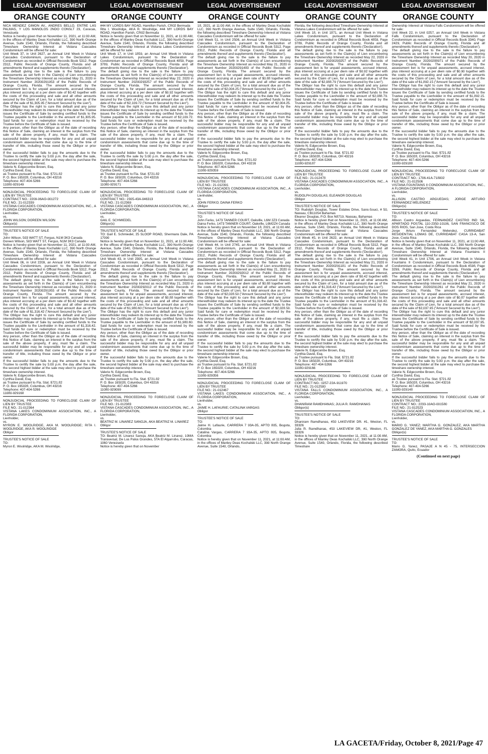LEGAL ADVERTISEMENT
ORANGE COUNTY
NICA MENDEZ GIMON AV., ANDRES BELLO, ENTRE LAS PALMAS, Y LOS MANOLOS 2NDO CONSLT 23, Caracas, Venezuela
Notice is hereby given that on November 11, 2021, at 11:00 AM, in the offices of Manley Deas Kochalski LLC, 390 North Orange Avenue, Suite 1540, Orlando, Florida, the following described Timeshare Ownership Interest at Vistana Cascades Condominium will be offered for sale:
Unit Week 37, in Unit 2627, an Annual Unit Week in Vistana Cascades Condominium, pursuant to the Declaration of Condominium as recorded in Official Records Book 5312, Page 2312, Public Records of Orange County, Florida and all amendments thereof and supplements thereto ('Declaration').
The default giving rise to the sale is the failure to pay assessments as set forth in the Claim(s) of Lien encumbering the Timeshare Ownership Interest as recorded May 21, 2020 in Instrument Number 20200291953 of the Public Records of Orange County, Florida. The amount secured by the assessment lien is for unpaid assessments, accrued interest, plus interest accruing at a per diem rate of $0.42 together with the costs of this proceeding and sale and all other amounts secured by the Claim of Lien, for a total amount due as of the date of the sale of $1,305.95 ("Amount Secured by the Lien").
The Obligor has the right to cure this default and any junior interestholder may redeem its interest up to the date the Trustee issues the Certificate of Sale by sending certified funds to the Trustee payable to the Lienholder in the amount of $1,305.95. Said funds for cure or redemption must be received by the Trustee before the Certificate of Sale is issued.
Any person, other than the Obligor as of the date of recording this Notice of Sale, claiming an interest in the surplus from the sale of the above property, if any, must file a claim. The successful bidder may be responsible for any and all unpaid condominium assessments that come due up to the time of transfer of title, including those owed by the Obligor or prior owner.
If the successful bidder fails to pay the amounts due to the Trustee to certify the sale by 5:00 p.m. the day after the sale, the second highest bidder at the sale may elect to purchase the timeshare ownership interest.
Valerie N. Edgecombe Brown, Esq.
Cynthia David, Esq.
as Trustee pursuant to Fla. Stat. §721.82
P. O. Box 165028, Columbus, OH 43216
Telephone: 407-404-5266
11080-929149
NONJUDICIAL PROCEEDING TO FORECLOSE CLAIM OF LIEN BY TRUSTEE
CONTRACT NO.: 2209-06AO-001272
FILE NO.: 21-012339
VISTANA CASCADES CONDOMINIUM ASSOCIATION, INC., A FLORIDA CORPORATION,
Lienholder,
vs.
JOHN WILSON; DOREEN WILSON
Obligor(s)
TRUSTEE'S NOTICE OF SALE
TO:
John Wilson, 503 WATT ST, Fergus, N1M 3K3 Canada
Doreen Wilson, 503 WATT ST, Fergus, N1M 3K3 Canada
Notice is hereby given that on November 11, 2021, at 11:00 AM, in the offices of Manley Deas Kochalski LLC, 390 North Orange Avenue, Suite 1540, Orlando, Florida, the following described Timeshare Ownership Interest at Vistana Cascades Condominium will be offered for sale:
Unit Week 06, in Unit 2209, an Annual Unit Week in Vistana Cascades Condominium, pursuant to the Declaration of Condominium as recorded in Official Records Book 5312, Page 2312, Public Records of Orange County, Florida and all amendments thereof and supplements thereto ('Declaration').
The default giving rise to the sale is the failure to pay assessments as set forth in the Claim(s) of Lien encumbering the Timeshare Ownership Interest as recorded May 21, 2020 in Instrument Number 20200291955 of the Public Records of Orange County, Florida. The amount secured by the assessment lien is for unpaid assessments, accrued interest, plus interest accruing at a per diem rate of $0.42 together with the costs of this proceeding and sale and all other amounts secured by the Claim of Lien, for a total amount due as of the date of the sale of $1,316.42 ("Amount Secured by the Lien").
The Obligor has the right to cure this default and any junior interestholder may redeem its interest up to the date the Trustee issues the Certificate of Sale by sending certified funds to the Trustee payable to the Lienholder in the amount of $1,316.42. Said funds for cure or redemption must be received by the Trustee before the Certificate of Sale is issued.
Any person, other than the Obligor as of the date of recording this Notice of Sale, claiming an interest in the surplus from the sale of the above property, if any, must file a claim. The successful bidder may be responsible for any and all unpaid condominium assessments that come due up to the time of transfer of title, including those owed by the Obligor or prior owner.
If the successful bidder fails to pay the amounts due to the Trustee to certify the sale by 5:00 p.m. the day after the sale, the second highest bidder at the sale may elect to purchase the timeshare ownership interest.
Valerie N. Edgecombe Brown, Esq.
Cynthia David, Esq.
as Trustee pursuant to Fla. Stat. §721.82
P. O. Box 165028, Columbus, OH 43216
Telephone: 407-404-5266
11080-929168
NONJUDICIAL PROCEEDING TO FORECLOSE CLAIM OF LIEN BY TRUSTEE
FILE NO.: 21-012364
VISTANA LAKES CONDOMINIUM ASSOCIATION, INC., A FLORIDA CORPORATION,
Lienholder,
vs.
MYRON E. WOOLRIDGE, AKA M. WOOLRIDGE; RITA I. WOOLRIDGE, AKA R. WOOLRIDGE
Obligor
TRUSTEE'S NOTICE OF SALE
TO:
Myron E. Woolridge, AKA M. Woolridge,
LEGAL ADVERTISEMENT
ORANGE COUNTY
#44 MY LORDS BAY ROAD, Hamilton Parish, CR02 Bermuda
Rita I. Woolridge, AKA R. Woolridge, #44 MY LORDS BAY ROAD, Hamilton Parish, CR02 Bermuda
Notice is hereby given that on November 11, 2021, at 11:00 AM, in the offices of Manley Deas Kochalski LLC, 390 North Orange Avenue, Suite 1540, Orlando, Florida, the following described Timeshare Ownership Interest at Vistana Lakes Condominium will be offered for sale:
Unit Week 17, in Unit 1859, an Annual Unit Week in Vistana Lakes Condominium, pursuant to the Declaration of Condominium as recorded in Official Records Book 4859, Page 3789, Public Records of Orange County, Florida and all amendments thereof and supplements thereto ('Declaration').
The default giving rise to the sale is the failure to pay assessments as set forth in the Claim(s) of Lien encumbering the Timeshare Ownership Interest as recorded May 22, 2020 in Instrument Number 20200293257 of the Public Records of Orange County, Florida. The amount secured by the assessment lien is for unpaid assessments, accrued interest, plus interest accruing at a per diem rate of $0.92 together with the costs of this proceeding and sale and all other amounts secured by the Claim of Lien, for a total amount due as of the date of the sale of $2,109.72 ("Amount Secured by the Lien").
The Obligor has the right to cure this default and any junior interestholder may redeem its interest up to the date the Trustee issues the Certificate of Sale by sending certified funds to the Trustee payable to the Lienholder in the amount of $2,109.72. Said funds for cure or redemption must be received by the Trustee before the Certificate of Sale is issued.
Any person, other than the Obligor as of the date of recording this Notice of Sale, claiming an interest in the surplus from the sale of the above property, if any, must file a claim. The successful bidder may be responsible for any and all unpaid condominium assessments that come due up to the time of transfer of title, including those owed by the Obligor or prior owner.
If the successful bidder fails to pay the amounts due to the Trustee to certify the sale by 5:00 p.m. the day after the sale, the second highest bidder at the sale may elect to purchase the timeshare ownership interest.
Valerie N. Edgecombe Brown, Esq.
Cynthia David, Esq.
as Trustee pursuant to Fla. Stat. §721.82
P. O. Box 165028, Columbus, OH 43216
Telephone: 407-404-5266
11080-929171
NONJUDICIAL PROCEEDING TO FORECLOSE CLAIM OF LIEN BY TRUSTEE
CONTRACT NO.: 2305-43A-046313
FILE NO.: 21-012369
VISTANA CASCADES CONDOMINIUM ASSOCIATION, INC., A FLORIDA CORPORATION,
Lienholder,
vs.
GAIL E. SCHMIEDEL
Obligor(s)
TRUSTEE'S NOTICE OF SALE
TO: Gail E. Schmiedel, 25 SLOOP ROAD, Shermans Dale, PA 17090
Notice is hereby given that on November 11, 2021, at 11:00 AM, in the offices of Manley Deas Kochalski LLC, 390 North Orange Avenue, Suite 1540, Orlando, Florida, the following described Timeshare Ownership Interest at Vistana Cascades Condominium will be offered for sale:
Unit Week 43, in Unit 2305, an Annual Unit Week in Vistana Cascades Condominium, pursuant to the Declaration of Condominium as recorded in Official Records Book 5312, Page 2312, Public Records of Orange County, Florida and all amendments thereof and supplements thereto ('Declaration').
The default giving rise to the sale is the failure to pay assessments as set forth in the Claim(s) of Lien encumbering the Timeshare Ownership Interest as recorded May 21, 2020 in Instrument Number 20200292012 of the Public Records of Orange County, Florida. The amount secured by the assessment lien is for unpaid assessments, accrued interest, plus interest accruing at a per diem rate of $0.88 together with the costs of this proceeding and sale and all other amounts secured by the Claim of Lien, for a total amount due as of the date of the sale of $1,980.60 ("Amount Secured by the Lien").
The Obligor has the right to cure this default and any junior interestholder may redeem its interest up to the date the Trustee issues the Certificate of Sale by sending certified funds to the Trustee payable to the Lienholder in the amount of $1,980.60. Said funds for cure or redemption must be received by the Trustee before the Certificate of Sale is issued.
Any person, other than the Obligor as of the date of recording this Notice of Sale, claiming an interest in the surplus from the sale of the above property, if any, must file a claim. The successful bidder may be responsible for any and all unpaid condominium assessments that come due up to the time of transfer of title, including those owed by the Obligor or prior owner.
If the successful bidder fails to pay the amounts due to the Trustee to certify the sale by 5:00 p.m. the day after the sale, the second highest bidder at the sale may elect to purchase the timeshare ownership interest.
Valerie N. Edgecombe Brown, Esq.
Cynthia David, Esq.
as Trustee pursuant to Fla. Stat. §721.82
P. O. Box 165028, Columbus, OH 43216
Telephone: 407-404-5266
11080-929099
NONJUDICIAL PROCEEDING TO FORECLOSE CLAIM OF LIEN BY TRUSTEE
FILE NO.: 21-012383
VISTANA CASCADES CONDOMINIUM ASSOCIATION, INC., A FLORIDA CORPORATION,
Lienholder,
vs.
BEATRIZ M. LINAREZ SANOJA, AKA BEATRIZ M. LINAREZ
Obligor
TRUSTEE'S NOTICE OF SALE
TO: Beatriz M. Linarez Sanoja, AKA Beatriz M. Linarez, 10MA Transversal, De Los Palos Grandes, 5TA El Algarrobo, Caracas, 1060 Venezuela
Notice is hereby given that on November
LEGAL ADVERTISEMENT
ORANGE COUNTY
18, 2021, at 11:00 AM, in the offices of Manley Deas Kochalski LLC, 390 North Orange Avenue, Suite 1540, Orlando, Florida, the following described Timeshare Ownership Interest at Vistana Cascades Condominium will be offered for sale:
Unit Week 51, in Unit 2506, an Annual Unit Week in Vistana Cascades Condominium, pursuant to the Declaration of Condominium as recorded in Official Records Book 5312, Page 2312, Public Records of Orange County, Florida and all amendments thereof and supplements thereto ('Declaration').
The default giving rise to the sale is the failure to pay assessments as set forth in the Claim(s) of Lien encumbering the Timeshare Ownership Interest as recorded May 21, 2020 in Instrument Number 20200291483 of the Public Records of Orange County, Florida. The amount secured by the assessment lien is for unpaid assessments, accrued interest, plus interest accruing at a per diem rate of $0.88 together with the costs of this proceeding and sale and all other amounts secured by the Claim of Lien, for a total amount due as of the date of the sale of $2,004.25 ("Amount Secured by the Lien").
The Obligor has the right to cure this default and any junior interestholder may redeem its interest up to the date the Trustee issues the Certificate of Sale by sending certified funds to the Trustee payable to the Lienholder in the amount of $2,004.25. Said funds for cure or redemption must be received by the Trustee before the Certificate of Sale is issued.
Any person, other than the Obligor as of the date of recording this Notice of Sale, claiming an interest in the surplus from the sale of the above property, if any, must file a claim. The successful bidder may be responsible for any and all unpaid condominium assessments that come due up to the time of transfer of title, including those owed by the Obligor or prior owner.
If the successful bidder fails to pay the amounts due to the Trustee to certify the sale by 5:00 p.m. the day after the sale, the second highest bidder at the sale may elect to purchase the timeshare ownership interest.
Valerie N. Edgecombe Brown, Esq.
Cynthia David, Esq.
as Trustee pursuant to Fla. Stat. §721.82
P. O. Box 165028, Columbus, OH 43216
Telephone: 407-404-5266
11080-929359
NONJUDICIAL PROCEEDING TO FORECLOSE CLAIM OF LIEN BY TRUSTEE
FILE NO.: 21-012391
VISTANA CASCADES CONDOMINIUM ASSOCIATION, INC., A FLORIDA CORPORATION,
Lienholder,
vs.
JOHN FERKO; DAINA FERKO
Obligor
TRUSTEE'S NOTICE OF SALE
TO:
John Ferko, 1473 TANNER COURT, Oakville, L6M 2Z3 Canada
Daina Ferko, 1473 TANNER COURT, Oakville, L6M2Z4 Canada
Notice is hereby given that on November 18, 2021, at 11:00 AM, in the offices of Manley Deas Kochalski LLC, 390 North Orange Avenue, Suite 1540, Orlando, Florida, the following described Timeshare Ownership Interest at Vistana Cascades Condominium will be offered for sale:
Unit Week 44, in Unit 2745, an Annual Unit Week in Vistana Cascades Condominium, pursuant to the Declaration of Condominium as recorded in Official Records Book 5312, Page 2312, Public Records of Orange County, Florida and all amendments thereof and supplements thereto ('Declaration').
The default giving rise to the sale is the failure to pay assessments as set forth in the Claim(s) of Lien encumbering the Timeshare Ownership Interest as recorded May 21, 2020 in Instrument Number 20200292012 of the Public Records of Orange County, Florida. The amount secured by the assessment lien is for unpaid assessments, accrued interest, plus interest accruing at a per diem rate of $0.88 together with the costs of this proceeding and sale and all other amounts secured by the Claim of Lien, for a total amount due as of the date of the sale of $2,028.50 ("Amount Secured by the Lien").
The Obligor has the right to cure this default and any junior interestholder may redeem its interest up to the date the Trustee issues the Certificate of Sale by sending certified funds to the Trustee payable to the Lienholder in the amount of $2,028.50. Said funds for cure or redemption must be received by the Trustee before the Certificate of Sale is issued.
Any person, other than the Obligor as of the date of recording this Notice of Sale, claiming an interest in the surplus from the sale of the above property, if any, must file a claim. The successful bidder may be responsible for any and all unpaid condominium assessments that come due up to the time of transfer of title, including those owed by the Obligor or prior owner.
If the successful bidder fails to pay the amounts due to the Trustee to certify the sale by 5:00 p.m. the day after the sale, the second highest bidder at the sale may elect to purchase the timeshare ownership interest.
Valerie N. Edgecombe Brown, Esq.
Cynthia David, Esq.
as Trustee pursuant to Fla. Stat. §721.82
P. O. Box 165028, Columbus, OH 43216
Telephone: 407-404-5266
11080-929356
NONJUDICIAL PROCEEDING TO FORECLOSE CLAIM OF LIEN BY TRUSTEE
FILE NO.: 21-012467
VISTANA LAKES CONDOMINIUM ASSOCIATION, INC., A FLORIDA CORPORATION,
Lienholder,
vs.
JAIME H. LAFAURIE; CATALINA VARGAS
Obligor
TRUSTEE'S NOTICE OF SALE
TO:
Jaime H. Lafaurie, CARRERA 7 93A-35, APTO 805, Bogota, Colombia
Catalina Vargas, CARRERA 7 93A-35, APTO 805, Bogota, Colombia
Notice is hereby given that on November 11, 2021, at 11:00 AM, in the offices of Manley Deas Kochalski LLC, 390 North Orange Avenue, Suite 1540, Orlando,
LEGAL ADVERTISEMENT
ORANGE COUNTY
Florida, the following described Timeshare Ownership Interest at Vistana Lakes Condominium will be offered for sale:
Unit Week 18, in Unit 1871, an Annual Unit Week in Vistana Lakes Condominium, pursuant to the Declaration of Condominium as recorded in Official Records Book 4859, Page 3789, Public Records of Orange County, Florida and all amendments thereof and supplements thereto ('Declaration').
The default giving rise to the sale is the failure to pay assessments as set forth in the Claim(s) of Lien encumbering the Timeshare Ownership Interest as recorded May 22, 2020 in Instrument Number 20200293257 of the Public Records of Orange County, Florida. The amount secured by the assessment lien is for unpaid assessments, accrued interest, plus interest accruing at a per diem rate of $0.92 together with the costs of this proceeding and sale and all other amounts secured by the Claim of Lien, for a total amount due as of the date of the sale of $2,088.79 ("Amount Secured by the Lien").
The Obligor has the right to cure this default and any junior interestholder may redeem its interest up to the date the Trustee issues the Certificate of Sale by sending certified funds to the Trustee payable to the Lienholder in the amount of $2,088.79. Said funds for cure or redemption must be received by the Trustee before the Certificate of Sale is issued.
Any person, other than the Obligor as of the date of recording this Notice of Sale, claiming an interest in the surplus from the sale of the above property, if any, must file a claim. The successful bidder may be responsible for any and all unpaid condominium assessments that come due up to the time of transfer of title, including those owed by the Obligor or prior owner.
If the successful bidder fails to pay the amounts due to the Trustee to certify the sale by 5:00 p.m. the day after the sale, the second highest bidder at the sale may elect to purchase the timeshare ownership interest.
Valerie N. Edgecombe Brown, Esq.
Cynthia David, Esq.
as Trustee pursuant to Fla. Stat. §721.82
P. O. Box 165028, Columbus, OH 43216
Telephone: 407-404-5266
11080-929187
NONJUDICIAL PROCEEDING TO FORECLOSE CLAIM OF LIEN BY TRUSTEE
FILE NO.: 21-012478
VISTANA CASCADES CONDOMINIUM ASSOCIATION, INC., A FLORIDA CORPORATION,
Lienholder,
vs.
RUDOLPH DOUGLAS; ELEANOR DOUGLAS
Obligor
TRUSTEE'S NOTICE OF SALE
TO: Rudolph Douglas, Tower Estates Drive, Sans-Souci, # 50, Nassau, CB11054 Bahamas
Eleanor Douglas, P.O. Box N8719, Nassau, Bahamas
Notice is hereby given that on November 11, 2021, at 11:00 AM, in the offices of Manley Deas Kochalski LLC, 390 North Orange Avenue, Suite 1540, Orlando, Florida, the following described Timeshare Ownership Interest at Vistana Cascades Condominium will be offered for sale:
Unit Week 45, in Unit 2622, an Annual Unit Week in Vistana Cascades Condominium, pursuant to the Declaration of Condominium as recorded in Official Records Book 5312, Page 2312, Public Records of Orange County, Florida and all amendments thereof and supplements thereto ('Declaration').
The default giving rise to the sale is the failure to pay assessments as set forth in the Claim(s) of Lien encumbering the Timeshare Ownership Interest as recorded May 21, 2020 in Instrument Number 20200291181 of the Public Records of Orange County, Florida. The amount secured by the assessment lien is for unpaid assessments, accrued interest, plus interest accruing at a per diem rate of $0.42 together with the costs of this proceeding and sale and all other amounts secured by the Claim of Lien, for a total amount due as of the date of the sale of $1,316.42 ("Amount Secured by the Lien").
The Obligor has the right to cure this default and any junior interestholder may redeem its interest up to the date the Trustee issues the Certificate of Sale by sending certified funds to the Trustee payable to the Lienholder in the amount of $1,316.42. Said funds for cure or redemption must be received by the Trustee before the Certificate of Sale is issued.
Any person, other than the Obligor as of the date of recording this Notice of Sale, claiming an interest in the surplus from the sale of the above property, if any, must file a claim. The successful bidder may be responsible for any and all unpaid condominium assessments that come due up to the time of transfer of title, including those owed by the Obligor or prior owner.
If the successful bidder fails to pay the amounts due to the Trustee to certify the sale by 5:00 p.m. the day after the sale, the second highest bidder at the sale may elect to purchase the timeshare ownership interest.
Valerie N. Edgecombe Brown, Esq.
Cynthia David, Esq.
as Trustee pursuant to Fla. Stat. §721.82
P. O. Box 165028, Columbus, OH 43216
Telephone: 407-404-5266
11080-929166
NONJUDICIAL PROCEEDING TO FORECLOSE CLAIM OF LIEN BY TRUSTEE
CONTRACT NO.: 0257-22A-911970
FILE NO.: 21-012500
VISTANA FALLS CONDOMINIUM ASSOCIATION, INC., A FLORIDA CORPORATION,
Lienholder,
vs.
DHANIRAM RAMDHANAS; JULIA R. RAMDHANAS
Obligor(s)
TRUSTEE'S NOTICE OF SALE
TO:
Dhaniram Ramdhanas, 450 LAKEVIEW DR. #1, Weston, FL 33326
Julia R. Ramdhanas, 450 LAKEVIEW DR, #1, Weston, FL 33326
Notice is hereby given that on November 11, 2021, at 11:00 AM, in the offices of Manley Deas Kochalski LLC, 390 North Orange Avenue, Suite 1540, Orlando, Florida, the following described Timeshare
LEGAL ADVERTISEMENT
ORANGE COUNTY
Ownership Interest at Vistana Falls Condominium will be offered for sale:
Unit Week 22, in Unit 0257, an Annual Unit Week in Vistana Falls Condominium, pursuant to the Declaration of Condominium as recorded in Official Records Book 3340, Page 2429, Public Records of Orange County, Florida and all amendments thereof and supplements thereto ('Declaration').
The default giving rise to the sale is the failure to pay assessments as set forth in the Claim(s) of Lien encumbering the Timeshare Ownership Interest as recorded May 20, 2020 in Instrument Number 20200288971 of the Public Records of Orange County, Florida. The amount secured by the assessment lien is for unpaid assessments, accrued interest, plus interest accruing at a per diem rate of $0.90 together with the costs of this proceeding and sale and all other amounts secured by the Claim of Lien, for a total amount due as of the date of the sale of $1,892.15 ("Amount Secured by the Lien").
The Obligor has the right to cure this default and any junior interestholder may redeem its interest up to the date the Trustee issues the Certificate of Sale by sending certified funds to the Trustee payable to the Lienholder in the amount of $1,892.15. Said funds for cure or redemption must be received by the Trustee before the Certificate of Sale is issued.
Any person, other than the Obligor as of the date of recording this Notice of Sale, claiming an interest in the surplus from the sale of the above property, if any, must file a claim. The successful bidder may be responsible for any and all unpaid condominium assessments that come due up to the time of transfer of title, including those owed by the Obligor or prior owner.
If the successful bidder fails to pay the amounts due to the Trustee to certify the sale by 5:00 p.m. the day after the sale, the second highest bidder at the sale may elect to purchase the timeshare ownership interest.
Valerie N. Edgecombe Brown, Esq.
Cynthia David, Esq.
as Trustee pursuant to Fla. Stat. §721.82
P. O. Box 165028, Columbus, OH 43216
Telephone: 407-404-5266
11080-929188
NONJUDICIAL PROCEEDING TO FORECLOSE CLAIM OF LIEN BY TRUSTEE
CONTRACT NO.: 1706-41A-718002
FILE NO.: 21-012506
VISTANA FOUNTAINS II CONDOMINIUM ASSOCIATION, INC., A FLORIDA CORPORATION,
Lienholder,
vs.
ALLISON CASTRO ARGUEDAS; JORGE ARTURO FERNANDEZ MELENDEZ
Obligor(s)
TRUSTEE'S NOTICE OF SALE
TO:
Allison Castro Arguedas, FERNANDEZ CASTRO IND SA, APARTADO POSTAL 110-2350-10106, SAN FRANCISCO DE DOS RIOS, San Jose, Costa Rica
Jorge Arturo Fernandez Melendez, CURRIDABAT RESIDENTIAL LOMAS DE, CURRIDABAT CASA 13-A, San Jose, Costa Rica
Notice is hereby given that on November 11, 2021, at 11:00 AM, in the offices of Manley Deas Kochalski LLC, 390 North Orange Avenue, Suite 1540, Orlando, Florida, the following described Timeshare Ownership Interest at Vistana Fountains II Condominium will be offered for sale:
Unit Week 41, in Unit 1706, an Annual Unit Week in Vistana Fountains II Condominium, pursuant to the Declaration of Condominium as recorded in Official Records Book 4598, Page 3299, Public Records of Orange County, Florida and all amendments thereof and supplements thereto ('Declaration').
The default giving rise to the sale is the failure to pay assessments as set forth in the Claim(s) of Lien encumbering the Timeshare Ownership Interest as recorded May 21, 2020 in Instrument Number 20200291261 of the Public Records of Orange County, Florida. The amount secured by the assessment lien is for unpaid assessments, accrued interest, plus interest accruing at a per diem rate of $0.87 together with the costs of this proceeding and sale and all other amounts secured by the Claim of Lien, for a total amount due as of the date of the sale of $2,037.95 ("Amount Secured by the Lien").
The Obligor has the right to cure this default and any junior interestholder may redeem its interest up to the date the Trustee issues the Certificate of Sale by sending certified funds to the Trustee payable to the Lienholder in the amount of $2,037.95. Said funds for cure or redemption must be received by the Trustee before the Certificate of Sale is issued.
Any person, other than the Obligor as of the date of recording this Notice of Sale, claiming an interest in the surplus from the sale of the above property, if any, must file a claim. The successful bidder may be responsible for any and all unpaid condominium assessments that come due up to the time of transfer of title, including those owed by the Obligor or prior owner.
If the successful bidder fails to pay the amounts due to the Trustee to certify the sale by 5:00 p.m. the day after the sale, the second highest bidder at the sale may elect to purchase the timeshare ownership interest.
Valerie N. Edgecombe Brown, Esq.
Cynthia David, Esq.
as Trustee pursuant to Fla. Stat. §721.82
P. O. Box 165028, Columbus, OH 43216
Telephone: 407-404-5266
11080-929148
NONJUDICIAL PROCEEDING TO FORECLOSE CLAIM OF LIEN BY TRUSTEE
CONTRACT NO.: 2233-10AO-001580
FILE NO.: 21-012523
VISTANA CASCADES CONDOMINIUM ASSOCIATION, INC., A FLORIDA CORPORATION,
Lienholder,
vs.
MARIO G. YANEZ; MARTHA G. GONZALEZ, AKA MARTHA GONZALEZ DE YANEZ, AKA MARTHA G. GONZALES
Obligor(s)
TRUSTEE'S NOTICE OF SALE
TO:
Mario G. Yanez, PASAJE A N 45 - 75, INTERSECCION ZAMORA, Quito, Ecuador
(Continued on next page)
LA GACETA/Friday, October 8, 2021/Page 47